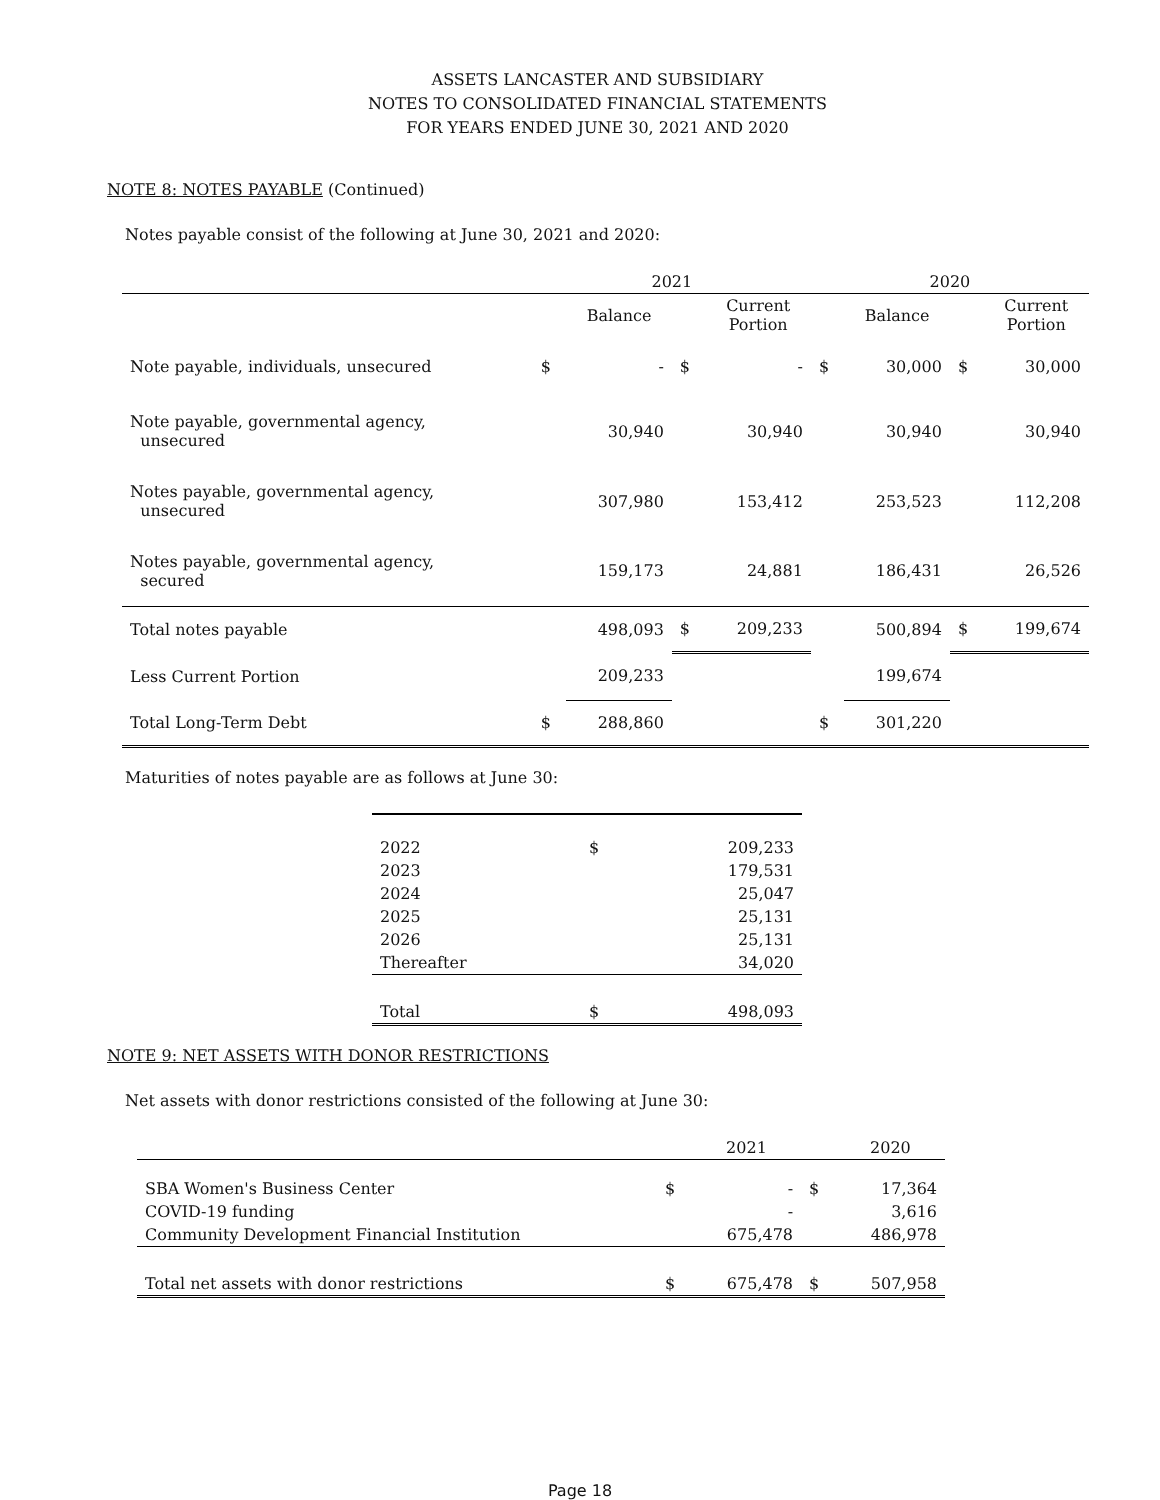ASSETS LANCASTER AND SUBSIDIARY
NOTES TO CONSOLIDATED FINANCIAL STATEMENTS
FOR YEARS ENDED JUNE 30, 2021 AND 2020
NOTE 8: NOTES PAYABLE (Continued)
Notes payable consist of the following at June 30, 2021 and 2020:
| | 2021 | | | | 2020 | | | |
| --- | --- | --- | --- | --- | --- | --- | --- | --- |
| | | Balance | | Current Portion | | Balance | | Current Portion |
| Note payable, individuals, unsecured | $ | - | $ | - | $ | 30,000 | $ | 30,000 |
| Note payable, governmental agency, unsecured | | 30,940 | | 30,940 | | 30,940 | | 30,940 |
| Notes payable, governmental agency, unsecured | | 307,980 | | 153,412 | | 253,523 | | 112,208 |
| Notes payable, governmental agency, secured | | 159,173 | | 24,881 | | 186,431 | | 26,526 |
| Total notes payable | | 498,093 | $ | 209,233 | | 500,894 | $ | 199,674 |
| Less Current Portion | | 209,233 | | | | 199,674 | | |
| Total Long-Term Debt | $ | 288,860 | | | $ | 301,220 | | |
Maturities of notes payable are as follows at June 30:
| 2022 | $ | 209,233 |
| 2023 | | 179,531 |
| 2024 | | 25,047 |
| 2025 | | 25,131 |
| 2026 | | 25,131 |
| Thereafter | | 34,020 |
| Total | $ | 498,093 |
NOTE 9: NET ASSETS WITH DONOR RESTRICTIONS
Net assets with donor restrictions consisted of the following at June 30:
| | | 2021 | | 2020 |
| --- | --- | --- | --- | --- |
| SBA Women's Business Center | $ | - | $ | 17,364 |
| COVID-19 funding | | - | | 3,616 |
| Community Development Financial Institution | | 675,478 | | 486,978 |
| Total net assets with donor restrictions | $ | 675,478 | $ | 507,958 |
Page 18